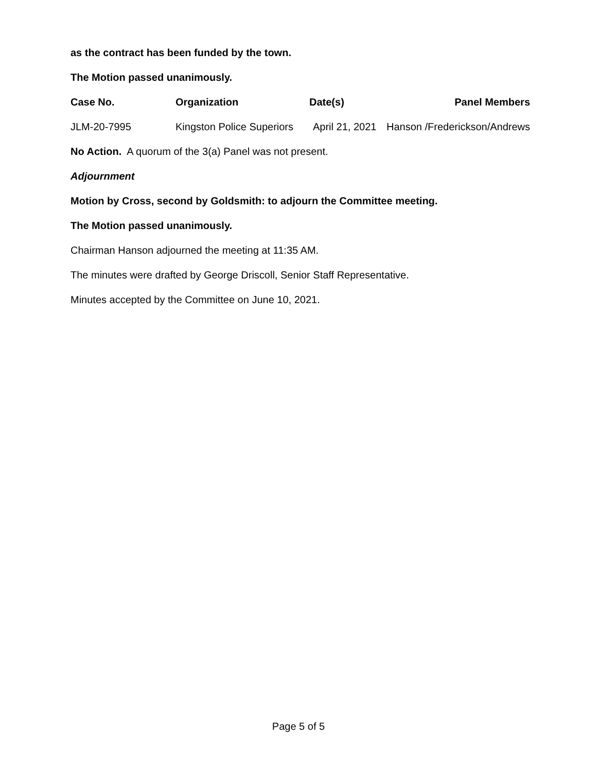as the contract has been funded by the town.
The Motion passed unanimously.
| Case No. | Organization | Date(s) | Panel Members |
| --- | --- | --- | --- |
| JLM-20-7995 | Kingston Police Superiors | April 21, 2021 | Hanson /Frederickson/Andrews |
No Action. A quorum of the 3(a) Panel was not present.
Adjournment
Motion by Cross, second by Goldsmith: to adjourn the Committee meeting.
The Motion passed unanimously.
Chairman Hanson adjourned the meeting at 11:35 AM.
The minutes were drafted by George Driscoll, Senior Staff Representative.
Minutes accepted by the Committee on June 10, 2021.
Page 5 of 5